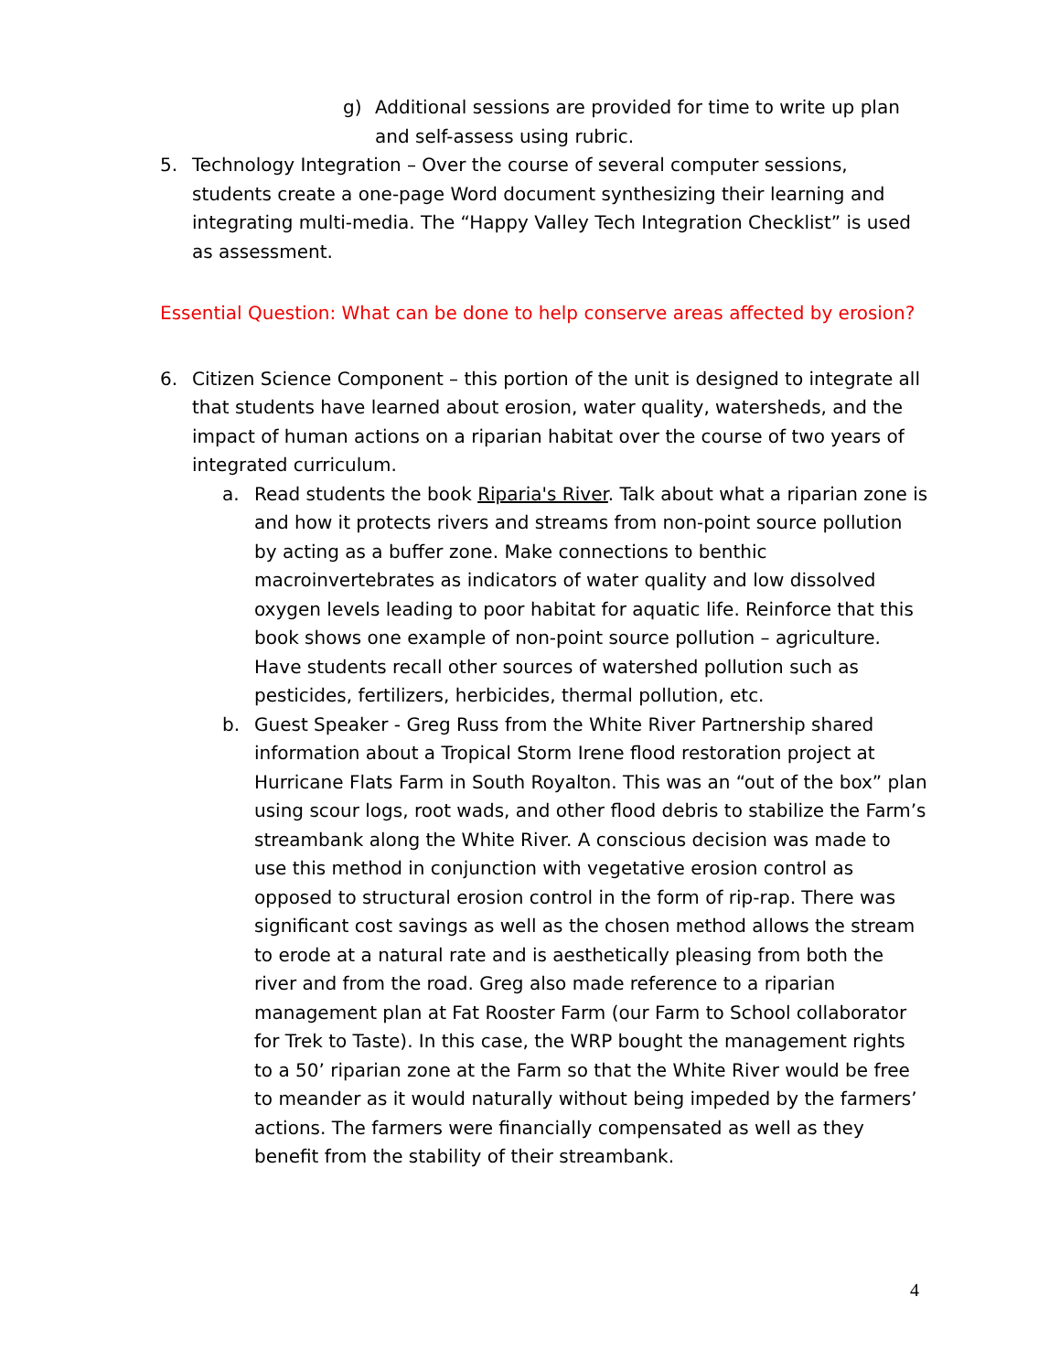g) Additional sessions are provided for time to write up plan and self-assess using rubric.
5. Technology Integration – Over the course of several computer sessions, students create a one-page Word document synthesizing their learning and integrating multi-media. The “Happy Valley Tech Integration Checklist” is used as assessment.
Essential Question: What can be done to help conserve areas affected by erosion?
6. Citizen Science Component – this portion of the unit is designed to integrate all that students have learned about erosion, water quality, watersheds, and the impact of human actions on a riparian habitat over the course of two years of integrated curriculum.
a. Read students the book Riparia's River. Talk about what a riparian zone is and how it protects rivers and streams from non-point source pollution by acting as a buffer zone. Make connections to benthic macroinvertebrates as indicators of water quality and low dissolved oxygen levels leading to poor habitat for aquatic life. Reinforce that this book shows one example of non-point source pollution – agriculture. Have students recall other sources of watershed pollution such as pesticides, fertilizers, herbicides, thermal pollution, etc.
b. Guest Speaker - Greg Russ from the White River Partnership shared information about a Tropical Storm Irene flood restoration project at Hurricane Flats Farm in South Royalton. This was an “out of the box” plan using scour logs, root wads, and other flood debris to stabilize the Farm’s streambank along the White River. A conscious decision was made to use this method in conjunction with vegetative erosion control as opposed to structural erosion control in the form of rip-rap. There was significant cost savings as well as the chosen method allows the stream to erode at a natural rate and is aesthetically pleasing from both the river and from the road. Greg also made reference to a riparian management plan at Fat Rooster Farm (our Farm to School collaborator for Trek to Taste). In this case, the WRP bought the management rights to a 50’ riparian zone at the Farm so that the White River would be free to meander as it would naturally without being impeded by the farmers’ actions. The farmers were financially compensated as well as they benefit from the stability of their streambank.
4